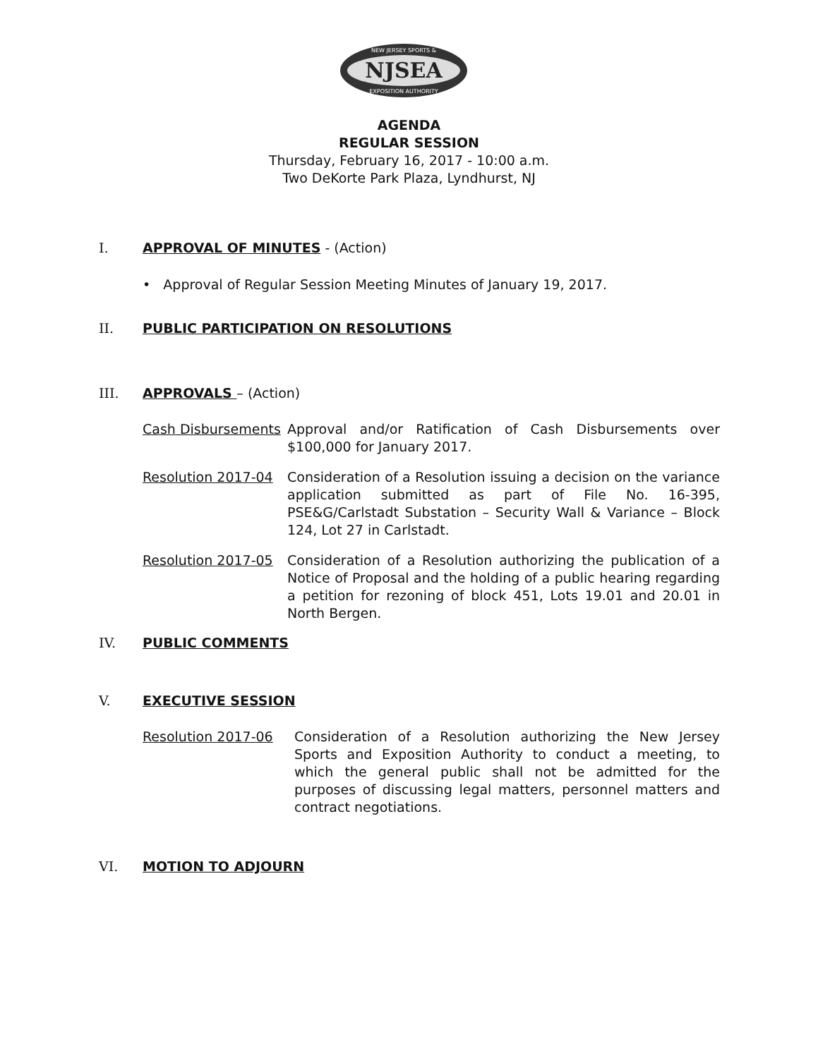NJSEA
NEW JERSEY SPORTS &
EXPOSITION AUTHORITY
AGENDA
REGULAR SESSION
Thursday, February 16, 2017 - 10:00 a.m.
Two DeKorte Park Plaza, Lyndhurst, NJ
I. APPROVAL OF MINUTES - (Action)
• Approval of Regular Session Meeting Minutes of January 19, 2017.
II. PUBLIC PARTICIPATION ON RESOLUTIONS
III. APPROVALS – (Action)
Cash Disbursements Approval and/or Ratification of Cash Disbursements over $100,000 for January 2017.
Resolution 2017-04 Consideration of a Resolution issuing a decision on the variance application submitted as part of File No. 16-395, PSE&G/Carlstadt Substation – Security Wall & Variance – Block 124, Lot 27 in Carlstadt.
Resolution 2017-05 Consideration of a Resolution authorizing the publication of a Notice of Proposal and the holding of a public hearing regarding a petition for rezoning of block 451, Lots 19.01 and 20.01 in North Bergen.
IV. PUBLIC COMMENTS
V. EXECUTIVE SESSION
Resolution 2017-06 Consideration of a Resolution authorizing the New Jersey Sports and Exposition Authority to conduct a meeting, to which the general public shall not be admitted for the purposes of discussing legal matters, personnel matters and contract negotiations.
VI. MOTION TO ADJOURN